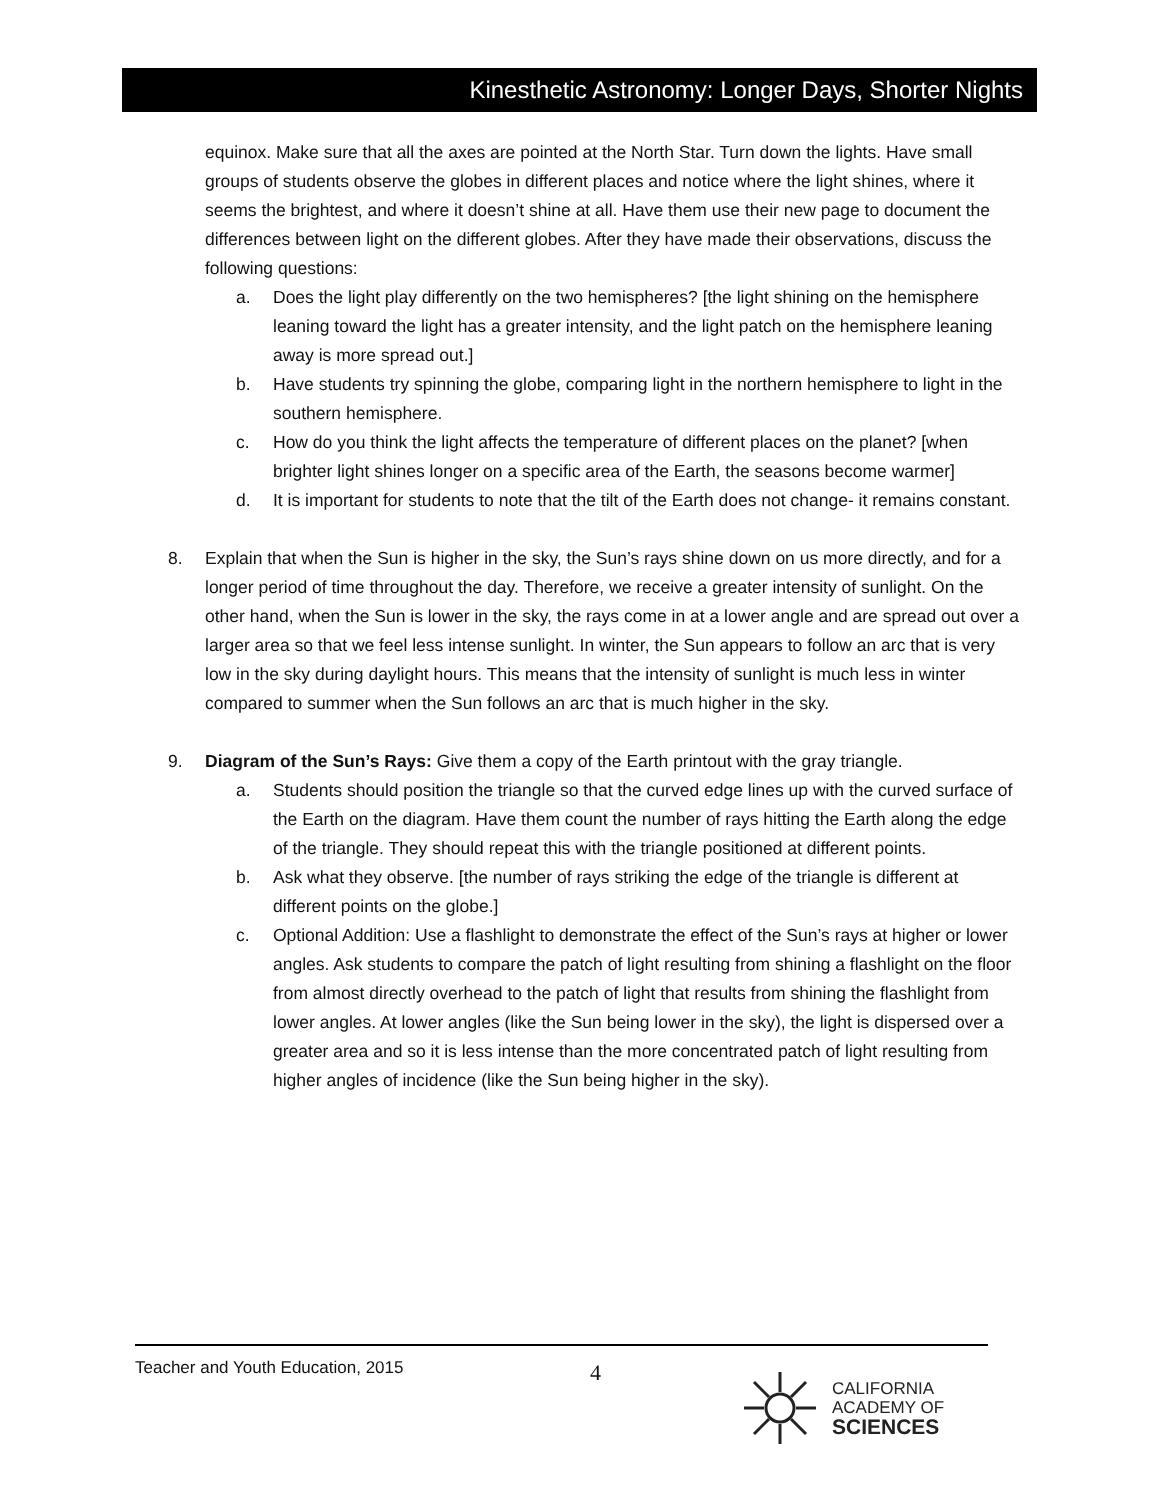Kinesthetic Astronomy: Longer Days, Shorter Nights
equinox. Make sure that all the axes are pointed at the North Star. Turn down the lights. Have small groups of students observe the globes in different places and notice where the light shines, where it seems the brightest, and where it doesn’t shine at all. Have them use their new page to document the differences between light on the different globes. After they have made their observations, discuss the following questions:
a. Does the light play differently on the two hemispheres? [the light shining on the hemisphere leaning toward the light has a greater intensity, and the light patch on the hemisphere leaning away is more spread out.]
b. Have students try spinning the globe, comparing light in the northern hemisphere to light in the southern hemisphere.
c. How do you think the light affects the temperature of different places on the planet? [when brighter light shines longer on a specific area of the Earth, the seasons become warmer]
d. It is important for students to note that the tilt of the Earth does not change- it remains constant.
8. Explain that when the Sun is higher in the sky, the Sun’s rays shine down on us more directly, and for a longer period of time throughout the day. Therefore, we receive a greater intensity of sunlight. On the other hand, when the Sun is lower in the sky, the rays come in at a lower angle and are spread out over a larger area so that we feel less intense sunlight. In winter, the Sun appears to follow an arc that is very low in the sky during daylight hours. This means that the intensity of sunlight is much less in winter compared to summer when the Sun follows an arc that is much higher in the sky.
9. Diagram of the Sun’s Rays: Give them a copy of the Earth printout with the gray triangle.
a. Students should position the triangle so that the curved edge lines up with the curved surface of the Earth on the diagram. Have them count the number of rays hitting the Earth along the edge of the triangle. They should repeat this with the triangle positioned at different points.
b. Ask what they observe. [the number of rays striking the edge of the triangle is different at different points on the globe.]
c. Optional Addition: Use a flashlight to demonstrate the effect of the Sun’s rays at higher or lower angles. Ask students to compare the patch of light resulting from shining a flashlight on the floor from almost directly overhead to the patch of light that results from shining the flashlight from lower angles. At lower angles (like the Sun being lower in the sky), the light is dispersed over a greater area and so it is less intense than the more concentrated patch of light resulting from higher angles of incidence (like the Sun being higher in the sky).
Teacher and Youth Education, 2015 4
CALIFORNIA
ACADEMY OF
SCIENCES